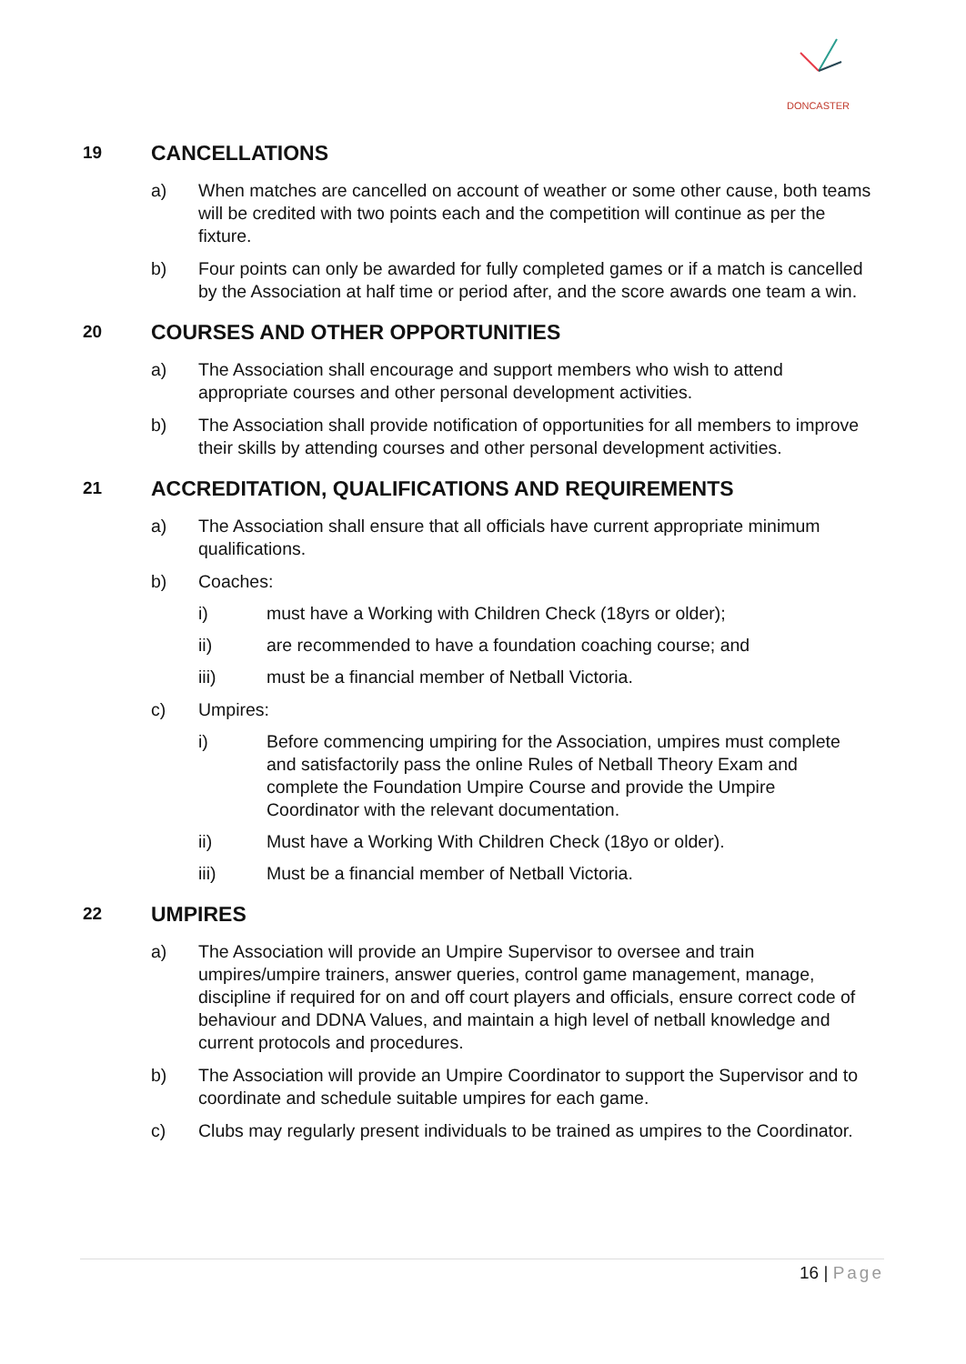DONCASTER
19 CANCELLATIONS
a) When matches are cancelled on account of weather or some other cause, both teams will be credited with two points each and the competition will continue as per the fixture.
b) Four points can only be awarded for fully completed games or if a match is cancelled by the Association at half time or period after, and the score awards one team a win.
20 COURSES AND OTHER OPPORTUNITIES
a) The Association shall encourage and support members who wish to attend appropriate courses and other personal development activities.
b) The Association shall provide notification of opportunities for all members to improve their skills by attending courses and other personal development activities.
21 ACCREDITATION, QUALIFICATIONS AND REQUIREMENTS
a) The Association shall ensure that all officials have current appropriate minimum qualifications.
b) Coaches:
i) must have a Working with Children Check (18yrs or older);
ii) are recommended to have a foundation coaching course; and
iii) must be a financial member of Netball Victoria.
c) Umpires:
i) Before commencing umpiring for the Association, umpires must complete and satisfactorily pass the online Rules of Netball Theory Exam and complete the Foundation Umpire Course and provide the Umpire Coordinator with the relevant documentation.
ii) Must have a Working With Children Check (18yo or older).
iii) Must be a financial member of Netball Victoria.
22 UMPIRES
a) The Association will provide an Umpire Supervisor to oversee and train umpires/umpire trainers, answer queries, control game management, manage, discipline if required for on and off court players and officials, ensure correct code of behaviour and DDNA Values, and maintain a high level of netball knowledge and current protocols and procedures.
b) The Association will provide an Umpire Coordinator to support the Supervisor and to coordinate and schedule suitable umpires for each game.
c) Clubs may regularly present individuals to be trained as umpires to the Coordinator.
16 | Page